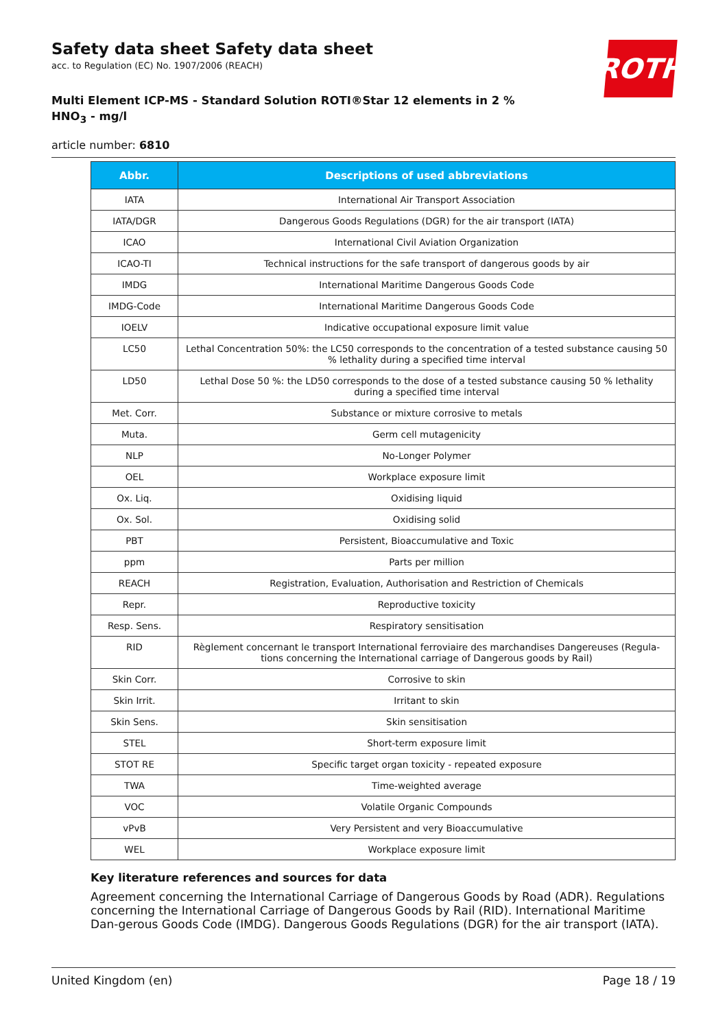ROTH
Safety data sheet Safety data sheet
acc. to Regulation (EC) No. 1907/2006 (REACH)
Multi Element ICP-MS - Standard Solution ROTI®Star 12 elements in 2 % HNO<sub>3</sub> - mg/l
article number: 6810
| Abbr. | Descriptions of used abbreviations |
| --- | --- |
| IATA | International Air Transport Association |
| IATA/DGR | Dangerous Goods Regulations (DGR) for the air transport (IATA) |
| ICAO | International Civil Aviation Organization |
| ICAO-TI | Technical instructions for the safe transport of dangerous goods by air |
| IMDG | International Maritime Dangerous Goods Code |
| IMDG-Code | International Maritime Dangerous Goods Code |
| IOELV | Indicative occupational exposure limit value |
| LC50 | Lethal Concentration 50%: the LC50 corresponds to the concentration of a tested substance causing 50 % lethality during a specified time interval |
| LD50 | Lethal Dose 50 %: the LD50 corresponds to the dose of a tested substance causing 50 % lethality during a specified time interval |
| Met. Corr. | Substance or mixture corrosive to metals |
| Muta. | Germ cell mutagenicity |
| NLP | No-Longer Polymer |
| OEL | Workplace exposure limit |
| Ox. Liq. | Oxidising liquid |
| Ox. Sol. | Oxidising solid |
| PBT | Persistent, Bioaccumulative and Toxic |
| ppm | Parts per million |
| REACH | Registration, Evaluation, Authorisation and Restriction of Chemicals |
| Repr. | Reproductive toxicity |
| Resp. Sens. | Respiratory sensitisation |
| RID | Règlement concernant le transport International ferroviaire des marchandises Dangereuses (Regula-tions concerning the International carriage of Dangerous goods by Rail) |
| Skin Corr. | Corrosive to skin |
| Skin Irrit. | Irritant to skin |
| Skin Sens. | Skin sensitisation |
| STEL | Short-term exposure limit |
| STOT RE | Specific target organ toxicity - repeated exposure |
| TWA | Time-weighted average |
| VOC | Volatile Organic Compounds |
| vPvB | Very Persistent and very Bioaccumulative |
| WEL | Workplace exposure limit |
Key literature references and sources for data
Agreement concerning the International Carriage of Dangerous Goods by Road (ADR). Regulations concerning the International Carriage of Dangerous Goods by Rail (RID). International Maritime Dan-gerous Goods Code (IMDG). Dangerous Goods Regulations (DGR) for the air transport (IATA).
United Kingdom (en) Page 18 / 19